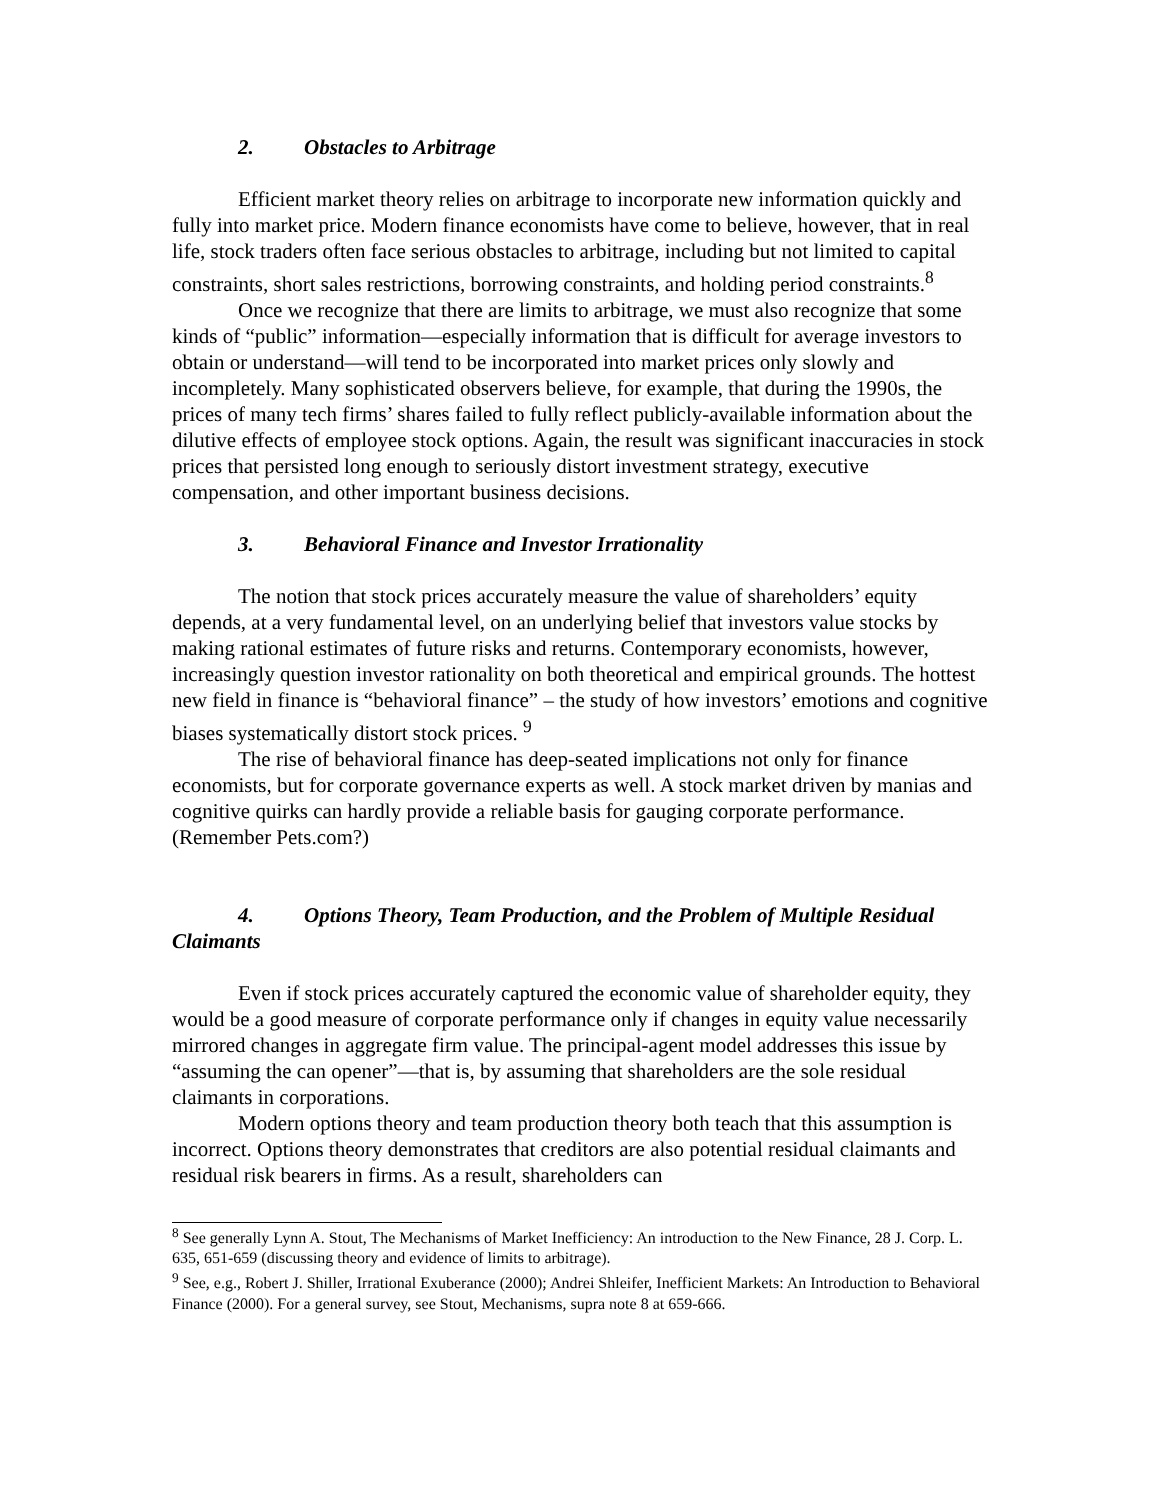2. Obstacles to Arbitrage
Efficient market theory relies on arbitrage to incorporate new information quickly and fully into market price. Modern finance economists have come to believe, however, that in real life, stock traders often face serious obstacles to arbitrage, including but not limited to capital constraints, short sales restrictions, borrowing constraints, and holding period constraints.<sup>8</sup>
Once we recognize that there are limits to arbitrage, we must also recognize that some kinds of “public” information—especially information that is difficult for average investors to obtain or understand—will tend to be incorporated into market prices only slowly and incompletely. Many sophisticated observers believe, for example, that during the 1990s, the prices of many tech firms’ shares failed to fully reflect publicly-available information about the dilutive effects of employee stock options. Again, the result was significant inaccuracies in stock prices that persisted long enough to seriously distort investment strategy, executive compensation, and other important business decisions.
3. Behavioral Finance and Investor Irrationality
The notion that stock prices accurately measure the value of shareholders’ equity depends, at a very fundamental level, on an underlying belief that investors value stocks by making rational estimates of future risks and returns. Contemporary economists, however, increasingly question investor rationality on both theoretical and empirical grounds. The hottest new field in finance is “behavioral finance” – the study of how investors’ emotions and cognitive biases systematically distort stock prices. <sup>9</sup>
The rise of behavioral finance has deep-seated implications not only for finance economists, but for corporate governance experts as well. A stock market driven by manias and cognitive quirks can hardly provide a reliable basis for gauging corporate performance. (Remember Pets.com?)
4. Options Theory, Team Production, and the Problem of Multiple Residual Claimants
Even if stock prices accurately captured the economic value of shareholder equity, they would be a good measure of corporate performance only if changes in equity value necessarily mirrored changes in aggregate firm value. The principal-agent model addresses this issue by “assuming the can opener”—that is, by assuming that shareholders are the sole residual claimants in corporations.
Modern options theory and team production theory both teach that this assumption is incorrect. Options theory demonstrates that creditors are also potential residual claimants and residual risk bearers in firms. As a result, shareholders can
<sup>8</sup> See generally Lynn A. Stout, The Mechanisms of Market Inefficiency: An introduction to the New Finance, 28 J. Corp. L. 635, 651-659 (discussing theory and evidence of limits to arbitrage).
<sup>9</sup> See, e.g., Robert J. Shiller, Irrational Exuberance (2000); Andrei Shleifer, Inefficient Markets: An Introduction to Behavioral Finance (2000). For a general survey, see Stout, Mechanisms, supra note 8 at 659-666.